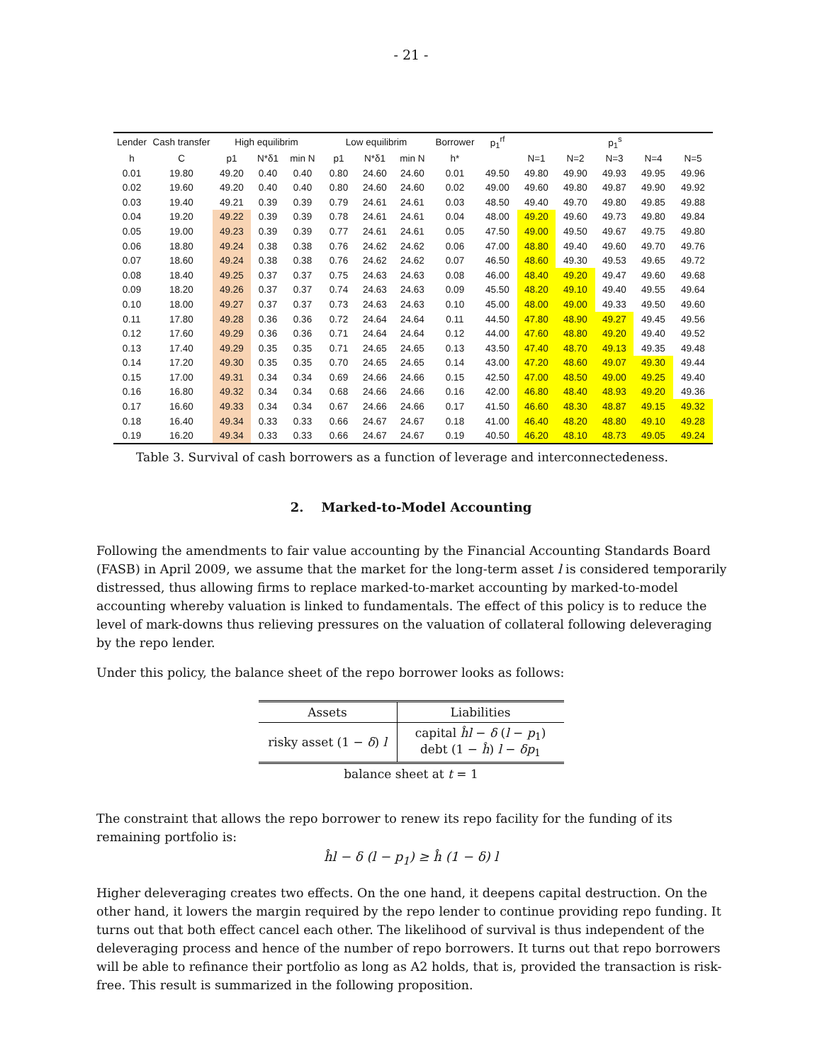- 21 -
| Lender | Cash transfer | High equilibrim | | | Low equilibrim | | | Borrower | p<sub>1</sub><sup>rf</sup> | p<sub>1</sub><sup>s</sup> | | | | |
| --- | --- | --- | --- | --- | --- | --- | --- | --- | --- | --- | --- | --- | --- | --- |
| h | C | p1 | N*δ1 | min N | p1 | N*δ1 | min N | h* | | N=1 | N=2 | N=3 | N=4 | N=5 |
| 0.01 | 19.80 | 49.20 | 0.40 | 0.40 | 0.80 | 24.60 | 24.60 | 0.01 | 49.50 | 49.80 | 49.90 | 49.93 | 49.95 | 49.96 |
| 0.02 | 19.60 | 49.20 | 0.40 | 0.40 | 0.80 | 24.60 | 24.60 | 0.02 | 49.00 | 49.60 | 49.80 | 49.87 | 49.90 | 49.92 |
| 0.03 | 19.40 | 49.21 | 0.39 | 0.39 | 0.79 | 24.61 | 24.61 | 0.03 | 48.50 | 49.40 | 49.70 | 49.80 | 49.85 | 49.88 |
| 0.04 | 19.20 | 49.22 | 0.39 | 0.39 | 0.78 | 24.61 | 24.61 | 0.04 | 48.00 | 49.20 | 49.60 | 49.73 | 49.80 | 49.84 |
| 0.05 | 19.00 | 49.23 | 0.39 | 0.39 | 0.77 | 24.61 | 24.61 | 0.05 | 47.50 | 49.00 | 49.50 | 49.67 | 49.75 | 49.80 |
| 0.06 | 18.80 | 49.24 | 0.38 | 0.38 | 0.76 | 24.62 | 24.62 | 0.06 | 47.00 | 48.80 | 49.40 | 49.60 | 49.70 | 49.76 |
| 0.07 | 18.60 | 49.24 | 0.38 | 0.38 | 0.76 | 24.62 | 24.62 | 0.07 | 46.50 | 48.60 | 49.30 | 49.53 | 49.65 | 49.72 |
| 0.08 | 18.40 | 49.25 | 0.37 | 0.37 | 0.75 | 24.63 | 24.63 | 0.08 | 46.00 | 48.40 | 49.20 | 49.47 | 49.60 | 49.68 |
| 0.09 | 18.20 | 49.26 | 0.37 | 0.37 | 0.74 | 24.63 | 24.63 | 0.09 | 45.50 | 48.20 | 49.10 | 49.40 | 49.55 | 49.64 |
| 0.10 | 18.00 | 49.27 | 0.37 | 0.37 | 0.73 | 24.63 | 24.63 | 0.10 | 45.00 | 48.00 | 49.00 | 49.33 | 49.50 | 49.60 |
| 0.11 | 17.80 | 49.28 | 0.36 | 0.36 | 0.72 | 24.64 | 24.64 | 0.11 | 44.50 | 47.80 | 48.90 | 49.27 | 49.45 | 49.56 |
| 0.12 | 17.60 | 49.29 | 0.36 | 0.36 | 0.71 | 24.64 | 24.64 | 0.12 | 44.00 | 47.60 | 48.80 | 49.20 | 49.40 | 49.52 |
| 0.13 | 17.40 | 49.29 | 0.35 | 0.35 | 0.71 | 24.65 | 24.65 | 0.13 | 43.50 | 47.40 | 48.70 | 49.13 | 49.35 | 49.48 |
| 0.14 | 17.20 | 49.30 | 0.35 | 0.35 | 0.70 | 24.65 | 24.65 | 0.14 | 43.00 | 47.20 | 48.60 | 49.07 | 49.30 | 49.44 |
| 0.15 | 17.00 | 49.31 | 0.34 | 0.34 | 0.69 | 24.66 | 24.66 | 0.15 | 42.50 | 47.00 | 48.50 | 49.00 | 49.25 | 49.40 |
| 0.16 | 16.80 | 49.32 | 0.34 | 0.34 | 0.68 | 24.66 | 24.66 | 0.16 | 42.00 | 46.80 | 48.40 | 48.93 | 49.20 | 49.36 |
| 0.17 | 16.60 | 49.33 | 0.34 | 0.34 | 0.67 | 24.66 | 24.66 | 0.17 | 41.50 | 46.60 | 48.30 | 48.87 | 49.15 | 49.32 |
| 0.18 | 16.40 | 49.34 | 0.33 | 0.33 | 0.66 | 24.67 | 24.67 | 0.18 | 41.00 | 46.40 | 48.20 | 48.80 | 49.10 | 49.28 |
| 0.19 | 16.20 | 49.34 | 0.33 | 0.33 | 0.66 | 24.67 | 24.67 | 0.19 | 40.50 | 46.20 | 48.10 | 48.73 | 49.05 | 49.24 |
Table 3. Survival of cash borrowers as a function of leverage and interconnectedeness.
2. Marked-to-Model Accounting
Following the amendments to fair value accounting by the Financial Accounting Standards Board (FASB) in April 2009, we assume that the market for the long-term asset l is considered temporarily distressed, thus allowing firms to replace marked-to-market accounting by marked-to-model accounting whereby valuation is linked to fundamentals. The effect of this policy is to reduce the level of mark-downs thus relieving pressures on the valuation of collateral following deleveraging by the repo lender.
Under this policy, the balance sheet of the repo borrower looks as follows:
| Assets | Liabilities |
| risky asset (1 − δ ) l | capital ĥl − δ ( l − p<sub>1</sub>) debt (1 − ĥ ) l − δp<sub>1</sub> |
| balance sheet at t = 1 | |
The constraint that allows the repo borrower to renew its repo facility for the funding of its remaining portfolio is:
ĥl − δ (l − p<sub>1</sub>) ≥ ĥ (1 − δ) l
Higher deleveraging creates two effects. On the one hand, it deepens capital destruction. On the other hand, it lowers the margin required by the repo lender to continue providing repo funding. It turns out that both effect cancel each other. The likelihood of survival is thus independent of the deleveraging process and hence of the number of repo borrowers. It turns out that repo borrowers will be able to refinance their portfolio as long as A2 holds, that is, provided the transaction is risk-free. This result is summarized in the following proposition.